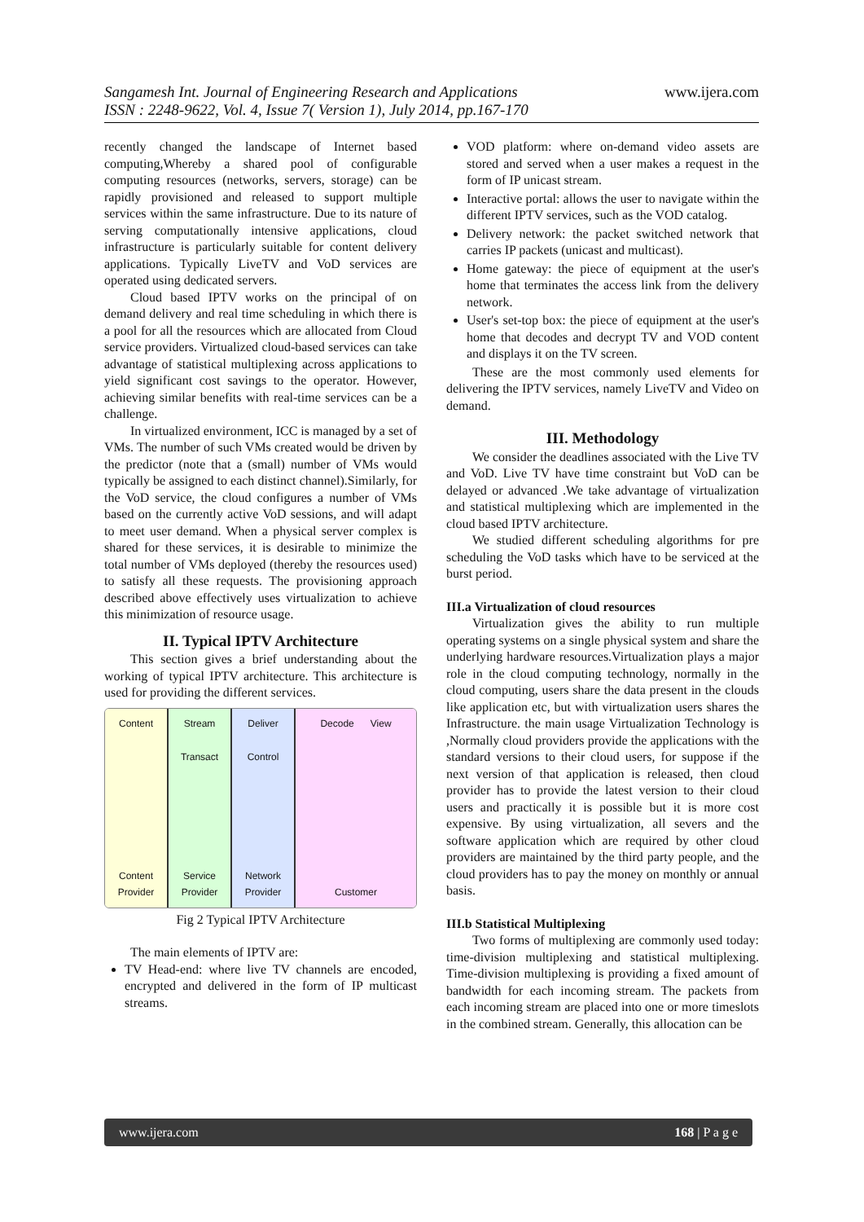Sangamesh Int. Journal of Engineering Research and Applications
ISSN : 2248-9622, Vol. 4, Issue 7( Version 1), July 2014, pp.167-170
www.ijera.com
recently changed the landscape of Internet based computing,Whereby a shared pool of configurable computing resources (networks, servers, storage) can be rapidly provisioned and released to support multiple services within the same infrastructure. Due to its nature of serving computationally intensive applications, cloud infrastructure is particularly suitable for content delivery applications. Typically LiveTV and VoD services are operated using dedicated servers.
Cloud based IPTV works on the principal of on demand delivery and real time scheduling in which there is a pool for all the resources which are allocated from Cloud service providers. Virtualized cloud-based services can take advantage of statistical multiplexing across applications to yield significant cost savings to the operator. However, achieving similar benefits with real-time services can be a challenge.
In virtualized environment, ICC is managed by a set of VMs. The number of such VMs created would be driven by the predictor (note that a (small) number of VMs would typically be assigned to each distinct channel).Similarly, for the VoD service, the cloud configures a number of VMs based on the currently active VoD sessions, and will adapt to meet user demand. When a physical server complex is shared for these services, it is desirable to minimize the total number of VMs deployed (thereby the resources used) to satisfy all these requests. The provisioning approach described above effectively uses virtualization to achieve this minimization of resource usage.
II. Typical IPTV Architecture
This section gives a brief understanding about the working of typical IPTV architecture. This architecture is used for providing the different services.
Content
Content
Provider
Stream
Transact
Service
Provider
Deliver
Control
Network
Provider
Decode View
Customer
Fig 2 Typical IPTV Architecture
The main elements of IPTV are:
TV Head-end: where live TV channels are encoded, encrypted and delivered in the form of IP multicast streams.
VOD platform: where on-demand video assets are stored and served when a user makes a request in the form of IP unicast stream.
Interactive portal: allows the user to navigate within the different IPTV services, such as the VOD catalog.
Delivery network: the packet switched network that carries IP packets (unicast and multicast).
Home gateway: the piece of equipment at the user's home that terminates the access link from the delivery network.
User's set-top box: the piece of equipment at the user's home that decodes and decrypt TV and VOD content and displays it on the TV screen.
These are the most commonly used elements for delivering the IPTV services, namely LiveTV and Video on demand.
III. Methodology
We consider the deadlines associated with the Live TV and VoD. Live TV have time constraint but VoD can be delayed or advanced .We take advantage of virtualization and statistical multiplexing which are implemented in the cloud based IPTV architecture.
We studied different scheduling algorithms for pre scheduling the VoD tasks which have to be serviced at the burst period.
III.a Virtualization of cloud resources
Virtualization gives the ability to run multiple operating systems on a single physical system and share the underlying hardware resources.Virtualization plays a major role in the cloud computing technology, normally in the cloud computing, users share the data present in the clouds like application etc, but with virtualization users shares the Infrastructure. the main usage Virtualization Technology is ,Normally cloud providers provide the applications with the standard versions to their cloud users, for suppose if the next version of that application is released, then cloud provider has to provide the latest version to their cloud users and practically it is possible but it is more cost expensive. By using virtualization, all severs and the software application which are required by other cloud providers are maintained by the third party people, and the cloud providers has to pay the money on monthly or annual basis.
III.b Statistical Multiplexing
Two forms of multiplexing are commonly used today: time-division multiplexing and statistical multiplexing. Time-division multiplexing is providing a fixed amount of bandwidth for each incoming stream. The packets from each incoming stream are placed into one or more timeslots in the combined stream. Generally, this allocation can be
www.ijera.com 168 | P a g e